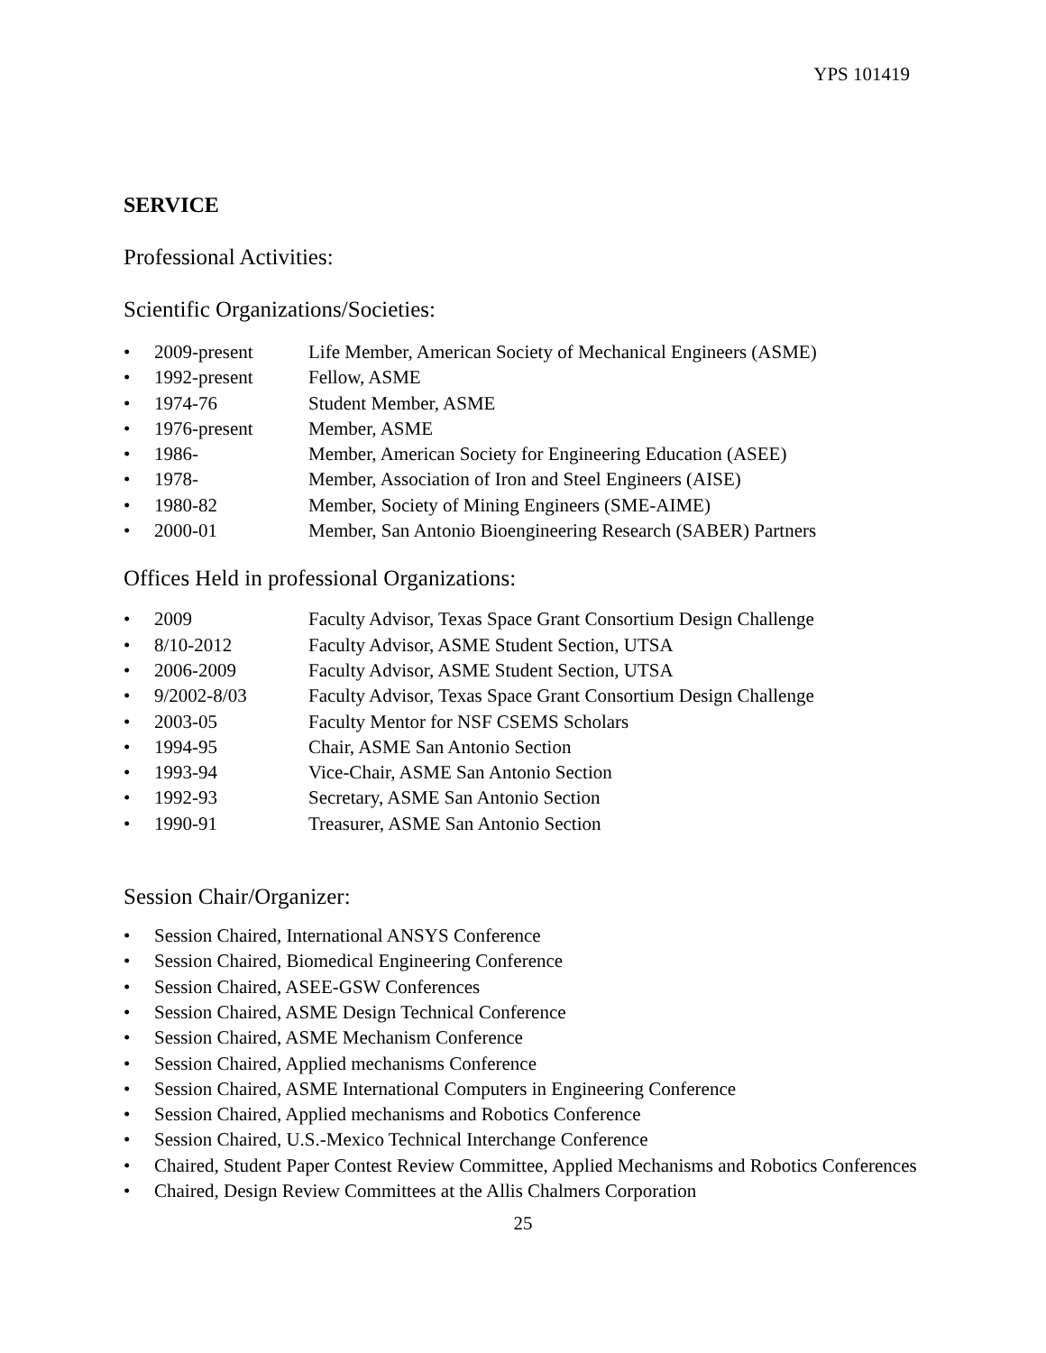YPS 101419
SERVICE
Professional Activities:
Scientific Organizations/Societies:
• 2009-present Life Member, American Society of Mechanical Engineers (ASME)
• 1992-present Fellow, ASME
• 1974-76 Student Member, ASME
• 1976-present Member, ASME
• 1986- Member, American Society for Engineering Education (ASEE)
• 1978- Member, Association of Iron and Steel Engineers (AISE)
• 1980-82 Member, Society of Mining Engineers (SME-AIME)
• 2000-01 Member, San Antonio Bioengineering Research (SABER) Partners
Offices Held in professional Organizations:
• 2009 Faculty Advisor, Texas Space Grant Consortium Design Challenge
• 8/10-2012 Faculty Advisor, ASME Student Section, UTSA
• 2006-2009 Faculty Advisor, ASME Student Section, UTSA
• 9/2002-8/03 Faculty Advisor, Texas Space Grant Consortium Design Challenge
• 2003-05 Faculty Mentor for NSF CSEMS Scholars
• 1994-95 Chair, ASME San Antonio Section
• 1993-94 Vice-Chair, ASME San Antonio Section
• 1992-93 Secretary, ASME San Antonio Section
• 1990-91 Treasurer, ASME San Antonio Section
Session Chair/Organizer:
• Session Chaired, International ANSYS Conference
• Session Chaired, Biomedical Engineering Conference
• Session Chaired, ASEE-GSW Conferences
• Session Chaired, ASME Design Technical Conference
• Session Chaired, ASME Mechanism Conference
• Session Chaired, Applied mechanisms Conference
• Session Chaired, ASME International Computers in Engineering Conference
• Session Chaired, Applied mechanisms and Robotics Conference
• Session Chaired, U.S.-Mexico Technical Interchange Conference
• Chaired, Student Paper Contest Review Committee, Applied Mechanisms and Robotics Conferences
• Chaired, Design Review Committees at the Allis Chalmers Corporation
25